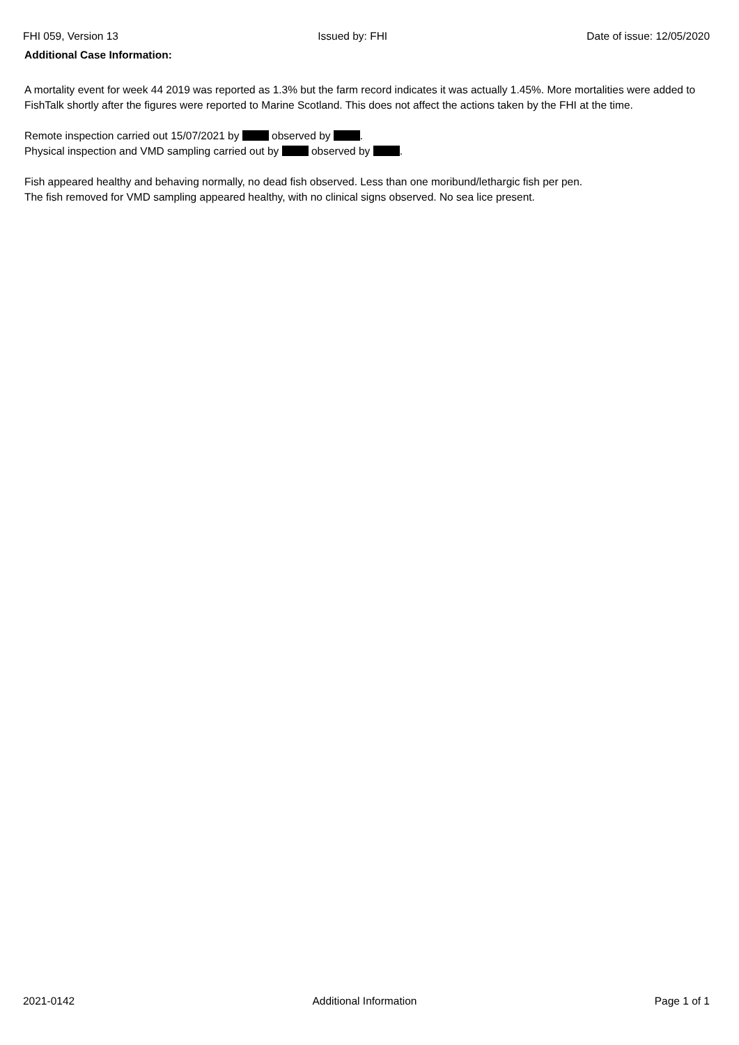FHI 059, Version 13 Issued by: FHI Date of issue: 12/05/2020
Additional Case Information:
A mortality event for week 44 2019 was reported as 1.3% but the farm record indicates it was actually 1.45%. More mortalities were added to FishTalk shortly after the figures were reported to Marine Scotland. This does not affect the actions taken by the FHI at the time.
Remote inspection carried out 15/07/2021 by observed by .
Physical inspection and VMD sampling carried out by observed by .
Fish appeared healthy and behaving normally, no dead fish observed. Less than one moribund/lethargic fish per pen.
The fish removed for VMD sampling appeared healthy, with no clinical signs observed. No sea lice present.
2021-0142 Additional Information Page 1 of 1